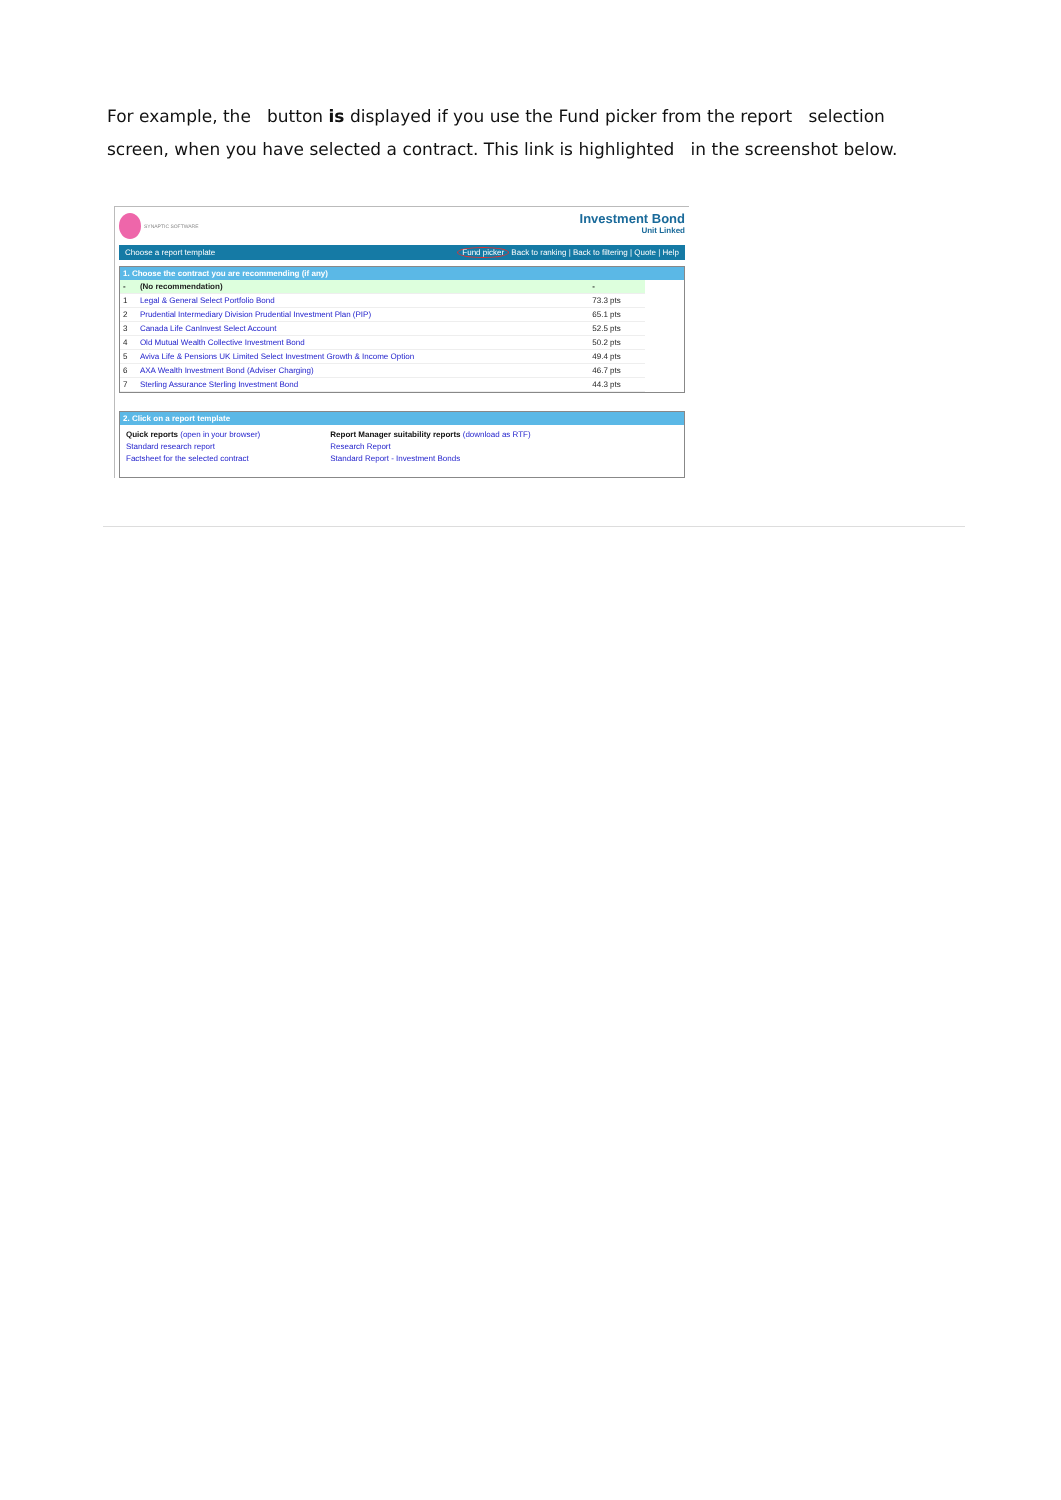For example, the button is displayed if you use the Fund picker from the report selection screen, when you have selected a contract. This link is highlighted in the screenshot below.
SYNAPTIC SOFTWARE
Investment Bond
Unit Linked
Choose a report template Fund picker Back to ranking | Back to filtering | Quote | Help
1. Choose the contract you are recommending (if any)
| - | (No recommendation) | - |
| 1 | Legal & General Select Portfolio Bond | 73.3 pts |
| 2 | Prudential Intermediary Division Prudential Investment Plan (PIP) | 65.1 pts |
| 3 | Canada Life CanInvest Select Account | 52.5 pts |
| 4 | Old Mutual Wealth Collective Investment Bond | 50.2 pts |
| 5 | Aviva Life & Pensions UK Limited Select Investment Growth & Income Option | 49.4 pts |
| 6 | AXA Wealth Investment Bond (Adviser Charging) | 46.7 pts |
| 7 | Sterling Assurance Sterling Investment Bond | 44.3 pts |
2. Click on a report template
Quick reports (open in your browser)
Standard research report
Factsheet for the selected contract
Report Manager suitability reports (download as RTF)
Research Report
Standard Report - Investment Bonds